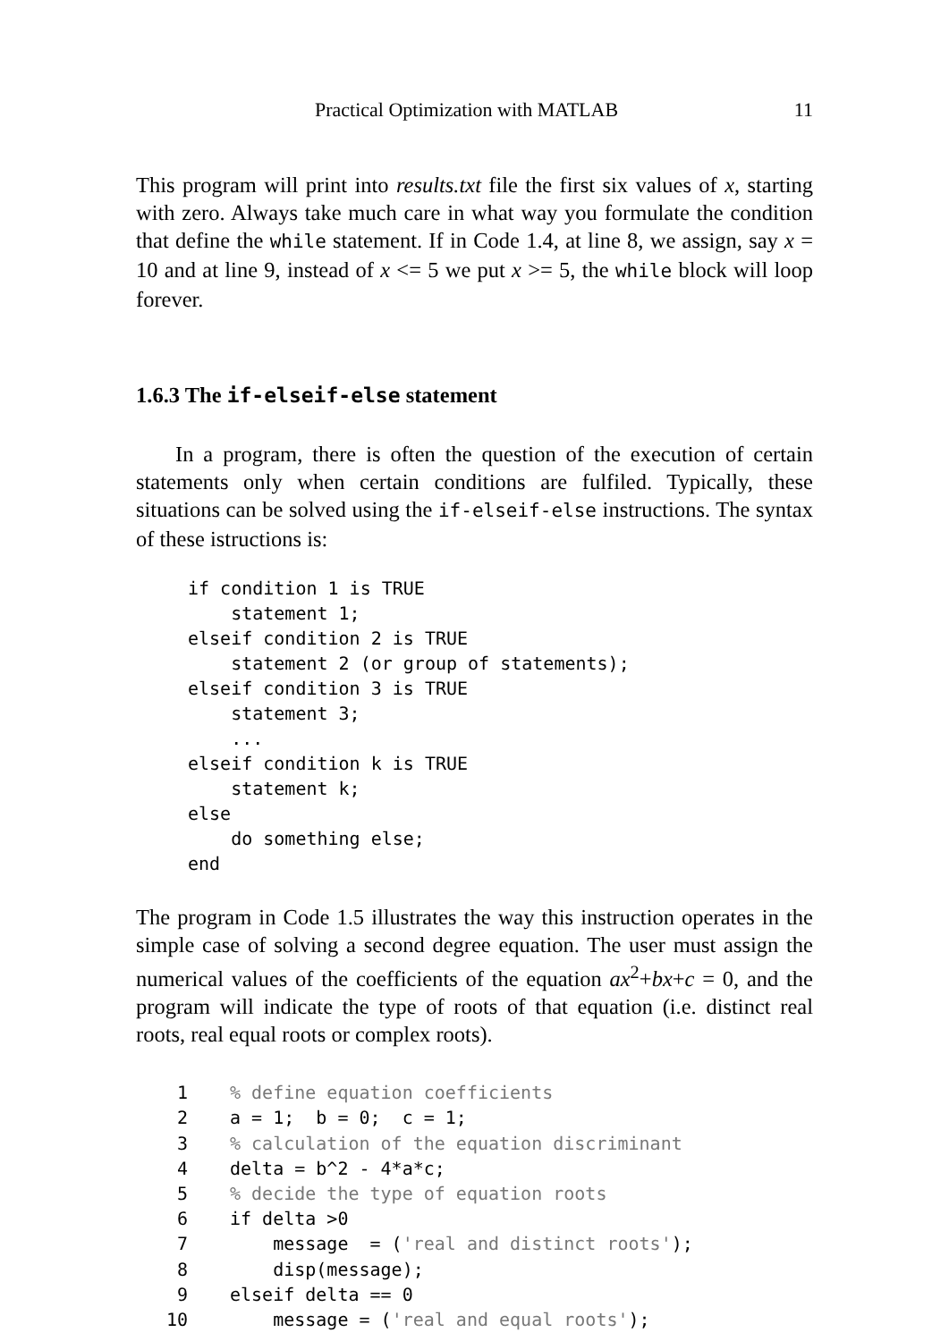Practical Optimization with MATLAB 11
This program will print into results.txt file the first six values of x, starting with zero. Always take much care in what way you formulate the condition that define the while statement. If in Code 1.4, at line 8, we assign, say x = 10 and at line 9, instead of x <= 5 we put x >= 5, the while block will loop forever.
1.6.3 The if-elseif-else statement
In a program, there is often the question of the execution of certain statements only when certain conditions are fulfiled. Typically, these situations can be solved using the if-elseif-else instructions. The syntax of these istructions is:
if condition 1 is TRUE
    statement 1;
elseif condition 2 is TRUE
    statement 2 (or group of statements);
elseif condition 3 is TRUE
    statement 3;
    ...
elseif condition k is TRUE
    statement k;
else
    do something else;
end
The program in Code 1.5 illustrates the way this instruction operates in the simple case of solving a second degree equation. The user must assign the numerical values of the coefficients of the equation ax<sup>2</sup>+bx+c = 0, and the program will indicate the type of roots of that equation (i.e. distinct real roots, real equal roots or complex roots).
| 1 | % define equation coefficients |
| 2 | a = 1; b = 0; c = 1; |
| 3 | % calculation of the equation discriminant |
| 4 | delta = b^2 - 4*a*c; |
| 5 | % decide the type of equation roots |
| 6 | if delta >0 |
| 7 | message = ( 'real and distinct roots' ); |
| 8 | disp(message); |
| 9 | elseif delta == 0 |
| 10 | message = ( 'real and equal roots' ); |